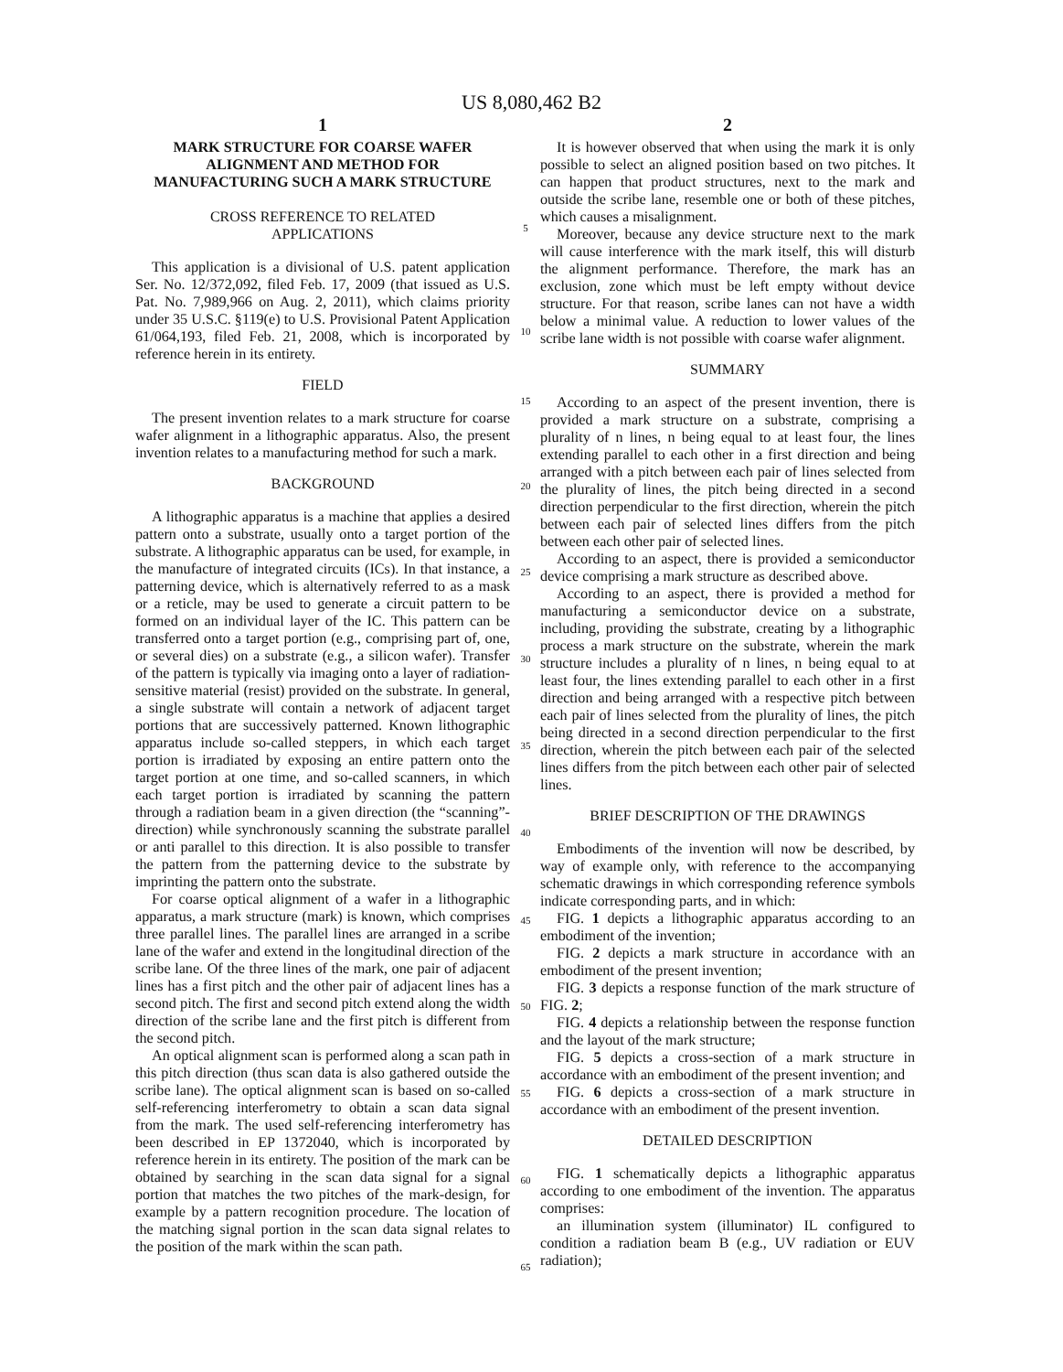US 8,080,462 B2
1
MARK STRUCTURE FOR COARSE WAFER ALIGNMENT AND METHOD FOR MANUFACTURING SUCH A MARK STRUCTURE
CROSS REFERENCE TO RELATED
APPLICATIONS
This application is a divisional of U.S. patent application Ser. No. 12/372,092, filed Feb. 17, 2009 (that issued as U.S. Pat. No. 7,989,966 on Aug. 2, 2011), which claims priority under 35 U.S.C. §119(e) to U.S. Provisional Patent Application 61/064,193, filed Feb. 21, 2008, which is incorporated by reference herein in its entirety.
FIELD
The present invention relates to a mark structure for coarse wafer alignment in a lithographic apparatus. Also, the present invention relates to a manufacturing method for such a mark.
BACKGROUND
A lithographic apparatus is a machine that applies a desired pattern onto a substrate, usually onto a target portion of the substrate. A lithographic apparatus can be used, for example, in the manufacture of integrated circuits (ICs). In that instance, a patterning device, which is alternatively referred to as a mask or a reticle, may be used to generate a circuit pattern to be formed on an individual layer of the IC. This pattern can be transferred onto a target portion (e.g., comprising part of, one, or several dies) on a substrate (e.g., a silicon wafer). Transfer of the pattern is typically via imaging onto a layer of radiation-sensitive material (resist) provided on the substrate. In general, a single substrate will contain a network of adjacent target portions that are successively patterned. Known lithographic apparatus include so-called steppers, in which each target portion is irradiated by exposing an entire pattern onto the target portion at one time, and so-called scanners, in which each target portion is irradiated by scanning the pattern through a radiation beam in a given direction (the “scanning”-direction) while synchronously scanning the substrate parallel or anti parallel to this direction. It is also possible to transfer the pattern from the patterning device to the substrate by imprinting the pattern onto the substrate.
For coarse optical alignment of a wafer in a lithographic apparatus, a mark structure (mark) is known, which comprises three parallel lines. The parallel lines are arranged in a scribe lane of the wafer and extend in the longitudinal direction of the scribe lane. Of the three lines of the mark, one pair of adjacent lines has a first pitch and the other pair of adjacent lines has a second pitch. The first and second pitch extend along the width direction of the scribe lane and the first pitch is different from the second pitch.
An optical alignment scan is performed along a scan path in this pitch direction (thus scan data is also gathered outside the scribe lane). The optical alignment scan is based on so-called self-referencing interferometry to obtain a scan data signal from the mark. The used self-referencing interferometry has been described in EP 1372040, which is incorporated by reference herein in its entirety. The position of the mark can be obtained by searching in the scan data signal for a signal portion that matches the two pitches of the mark-design, for example by a pattern recognition procedure. The location of the matching signal portion in the scan data signal relates to the position of the mark within the scan path.
5
10
15
20
25
30
35
40
45
50
55
60
65
2
It is however observed that when using the mark it is only possible to select an aligned position based on two pitches. It can happen that product structures, next to the mark and outside the scribe lane, resemble one or both of these pitches, which causes a misalignment.
Moreover, because any device structure next to the mark will cause interference with the mark itself, this will disturb the alignment performance. Therefore, the mark has an exclusion, zone which must be left empty without device structure. For that reason, scribe lanes can not have a width below a minimal value. A reduction to lower values of the scribe lane width is not possible with coarse wafer alignment.
SUMMARY
According to an aspect of the present invention, there is provided a mark structure on a substrate, comprising a plurality of n lines, n being equal to at least four, the lines extending parallel to each other in a first direction and being arranged with a pitch between each pair of lines selected from the plurality of lines, the pitch being directed in a second direction perpendicular to the first direction, wherein the pitch between each pair of selected lines differs from the pitch between each other pair of selected lines.
According to an aspect, there is provided a semiconductor device comprising a mark structure as described above.
According to an aspect, there is provided a method for manufacturing a semiconductor device on a substrate, including, providing the substrate, creating by a lithographic process a mark structure on the substrate, wherein the mark structure includes a plurality of n lines, n being equal to at least four, the lines extending parallel to each other in a first direction and being arranged with a respective pitch between each pair of lines selected from the plurality of lines, the pitch being directed in a second direction perpendicular to the first direction, wherein the pitch between each pair of the selected lines differs from the pitch between each other pair of selected lines.
BRIEF DESCRIPTION OF THE DRAWINGS
Embodiments of the invention will now be described, by way of example only, with reference to the accompanying schematic drawings in which corresponding reference symbols indicate corresponding parts, and in which:
FIG. 1 depicts a lithographic apparatus according to an embodiment of the invention;
FIG. 2 depicts a mark structure in accordance with an embodiment of the present invention;
FIG. 3 depicts a response function of the mark structure of FIG. 2;
FIG. 4 depicts a relationship between the response function and the layout of the mark structure;
FIG. 5 depicts a cross-section of a mark structure in accordance with an embodiment of the present invention; and
FIG. 6 depicts a cross-section of a mark structure in accordance with an embodiment of the present invention.
DETAILED DESCRIPTION
FIG. 1 schematically depicts a lithographic apparatus according to one embodiment of the invention. The apparatus comprises:
an illumination system (illuminator) IL configured to condition a radiation beam B (e.g., UV radiation or EUV radiation);